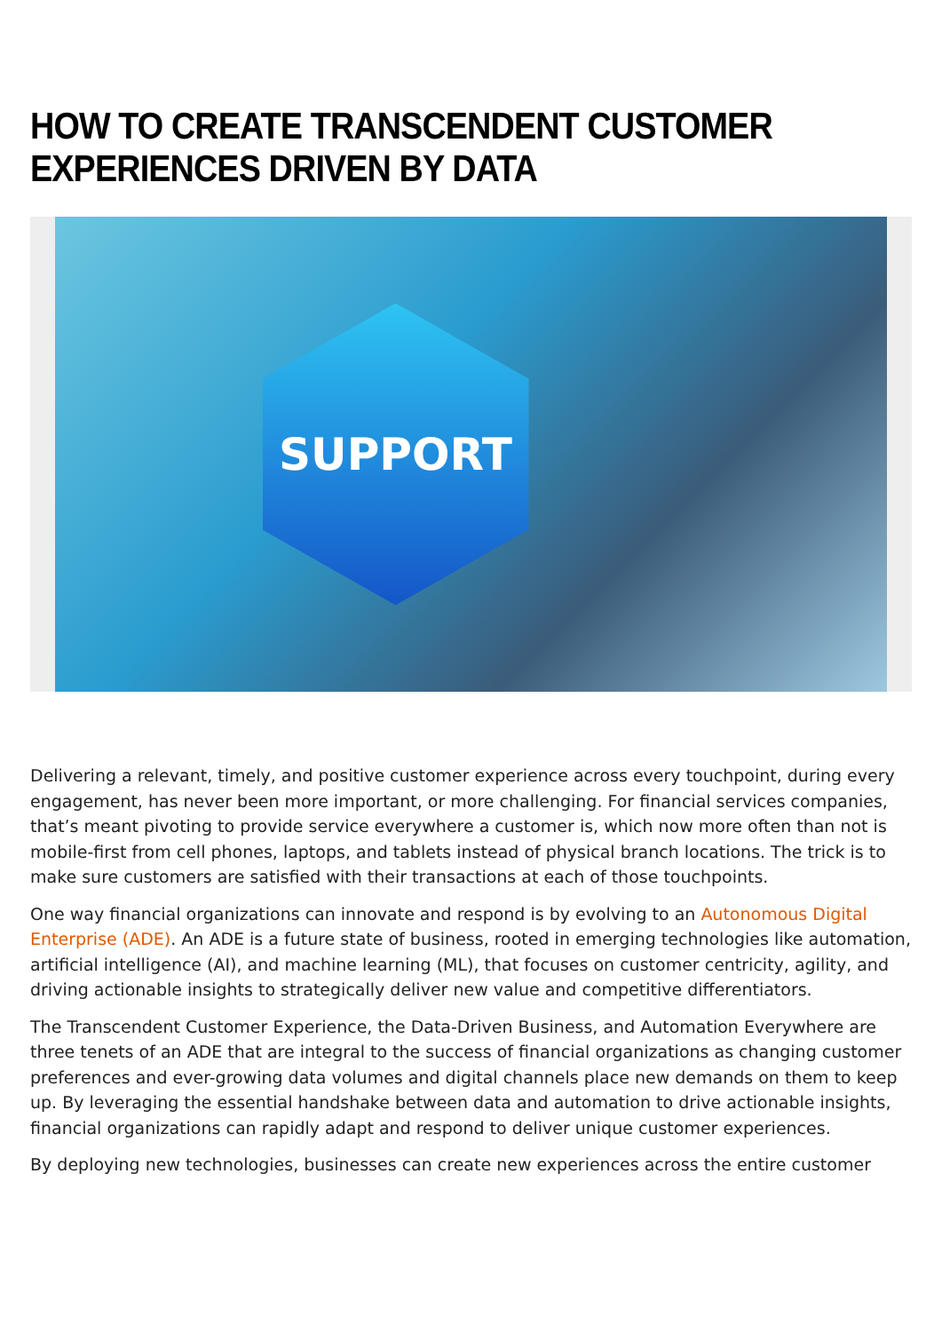HOW TO CREATE TRANSCENDENT CUSTOMER EXPERIENCES DRIVEN BY DATA
SUPPORT
Delivering a relevant, timely, and positive customer experience across every touchpoint, during every engagement, has never been more important, or more challenging. For financial services companies, that’s meant pivoting to provide service everywhere a customer is, which now more often than not is mobile-first from cell phones, laptops, and tablets instead of physical branch locations. The trick is to make sure customers are satisfied with their transactions at each of those touchpoints.
One way financial organizations can innovate and respond is by evolving to an Autonomous Digital Enterprise (ADE). An ADE is a future state of business, rooted in emerging technologies like automation, artificial intelligence (AI), and machine learning (ML), that focuses on customer centricity, agility, and driving actionable insights to strategically deliver new value and competitive differentiators.
The Transcendent Customer Experience, the Data-Driven Business, and Automation Everywhere are three tenets of an ADE that are integral to the success of financial organizations as changing customer preferences and ever-growing data volumes and digital channels place new demands on them to keep up. By leveraging the essential handshake between data and automation to drive actionable insights, financial organizations can rapidly adapt and respond to deliver unique customer experiences.
By deploying new technologies, businesses can create new experiences across the entire customer